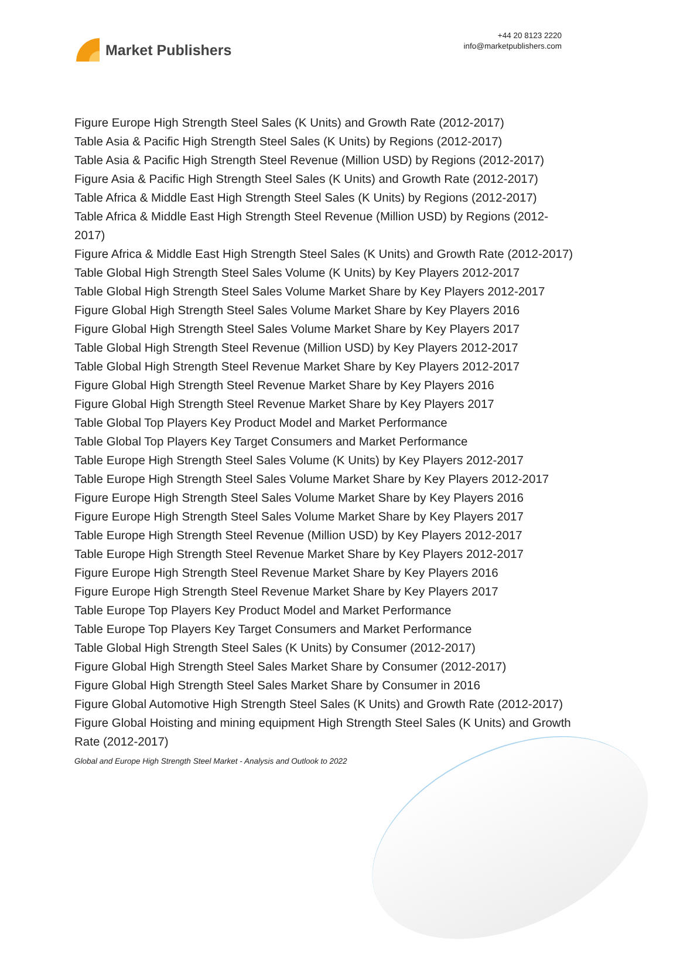Market Publishers
+44 20 8123 2220
info@marketpublishers.com
Figure Europe High Strength Steel Sales (K Units) and Growth Rate (2012-2017)
Table Asia & Pacific High Strength Steel Sales (K Units) by Regions (2012-2017)
Table Asia & Pacific High Strength Steel Revenue (Million USD) by Regions (2012-2017)
Figure Asia & Pacific High Strength Steel Sales (K Units) and Growth Rate (2012-2017)
Table Africa & Middle East High Strength Steel Sales (K Units) by Regions (2012-2017)
Table Africa & Middle East High Strength Steel Revenue (Million USD) by Regions (2012-2017)
Figure Africa & Middle East High Strength Steel Sales (K Units) and Growth Rate (2012-2017)
Table Global High Strength Steel Sales Volume (K Units) by Key Players 2012-2017
Table Global High Strength Steel Sales Volume Market Share by Key Players 2012-2017
Figure Global High Strength Steel Sales Volume Market Share by Key Players 2016
Figure Global High Strength Steel Sales Volume Market Share by Key Players 2017
Table Global High Strength Steel Revenue (Million USD) by Key Players 2012-2017
Table Global High Strength Steel Revenue Market Share by Key Players 2012-2017
Figure Global High Strength Steel Revenue Market Share by Key Players 2016
Figure Global High Strength Steel Revenue Market Share by Key Players 2017
Table Global Top Players Key Product Model and Market Performance
Table Global Top Players Key Target Consumers and Market Performance
Table Europe High Strength Steel Sales Volume (K Units) by Key Players 2012-2017
Table Europe High Strength Steel Sales Volume Market Share by Key Players 2012-2017
Figure Europe High Strength Steel Sales Volume Market Share by Key Players 2016
Figure Europe High Strength Steel Sales Volume Market Share by Key Players 2017
Table Europe High Strength Steel Revenue (Million USD) by Key Players 2012-2017
Table Europe High Strength Steel Revenue Market Share by Key Players 2012-2017
Figure Europe High Strength Steel Revenue Market Share by Key Players 2016
Figure Europe High Strength Steel Revenue Market Share by Key Players 2017
Table Europe Top Players Key Product Model and Market Performance
Table Europe Top Players Key Target Consumers and Market Performance
Table Global High Strength Steel Sales (K Units) by Consumer (2012-2017)
Figure Global High Strength Steel Sales Market Share by Consumer (2012-2017)
Figure Global High Strength Steel Sales Market Share by Consumer in 2016
Figure Global Automotive High Strength Steel Sales (K Units) and Growth Rate (2012-2017)
Figure Global Hoisting and mining equipment High Strength Steel Sales (K Units) and Growth Rate (2012-2017)
Global and Europe High Strength Steel Market - Analysis and Outlook to 2022